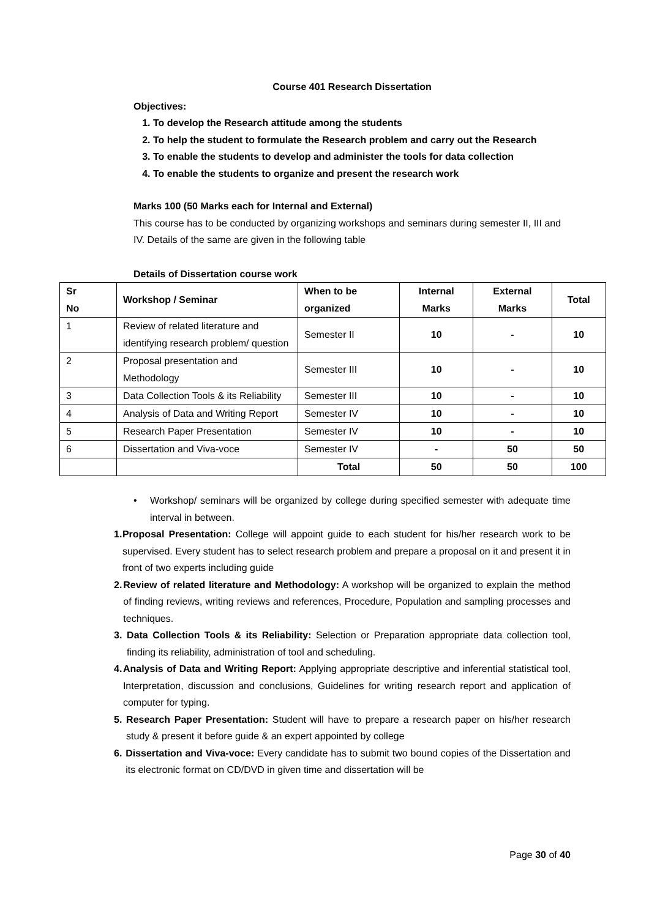Course 401 Research Dissertation
Objectives:
1. To develop the Research attitude among the students
2. To help the student to formulate the Research problem and carry out the Research
3. To enable the students to develop and administer the tools for data collection
4. To enable the students to organize and present the research work
Marks 100 (50 Marks each for Internal and External)
This course has to be conducted by organizing workshops and seminars during semester II, III and IV. Details of the same are given in the following table
Details of Dissertation course work
| Sr No | Workshop / Seminar | When to be organized | Internal Marks | External Marks | Total |
| --- | --- | --- | --- | --- | --- |
| 1 | Review of related literature and identifying research problem/ question | Semester II | 10 | - | 10 |
| 2 | Proposal presentation and Methodology | Semester III | 10 | - | 10 |
| 3 | Data Collection Tools & its Reliability | Semester III | 10 | - | 10 |
| 4 | Analysis of Data and Writing Report | Semester IV | 10 | - | 10 |
| 5 | Research Paper Presentation | Semester IV | 10 | - | 10 |
| 6 | Dissertation and Viva-voce | Semester IV | - | 50 | 50 |
| | | Total | 50 | 50 | 100 |
• Workshop/ seminars will be organized by college during specified semester with adequate time interval in between.
1. Proposal Presentation: College will appoint guide to each student for his/her research work to be supervised. Every student has to select research problem and prepare a proposal on it and present it in front of two experts including guide
2. Review of related literature and Methodology: A workshop will be organized to explain the method of finding reviews, writing reviews and references, Procedure, Population and sampling processes and techniques.
3. Data Collection Tools & its Reliability: Selection or Preparation appropriate data collection tool, finding its reliability, administration of tool and scheduling.
4. Analysis of Data and Writing Report: Applying appropriate descriptive and inferential statistical tool, Interpretation, discussion and conclusions, Guidelines for writing research report and application of computer for typing.
5. Research Paper Presentation: Student will have to prepare a research paper on his/her research study & present it before guide & an expert appointed by college
6. Dissertation and Viva-voce: Every candidate has to submit two bound copies of the Dissertation and its electronic format on CD/DVD in given time and dissertation will be
Page 30 of 40